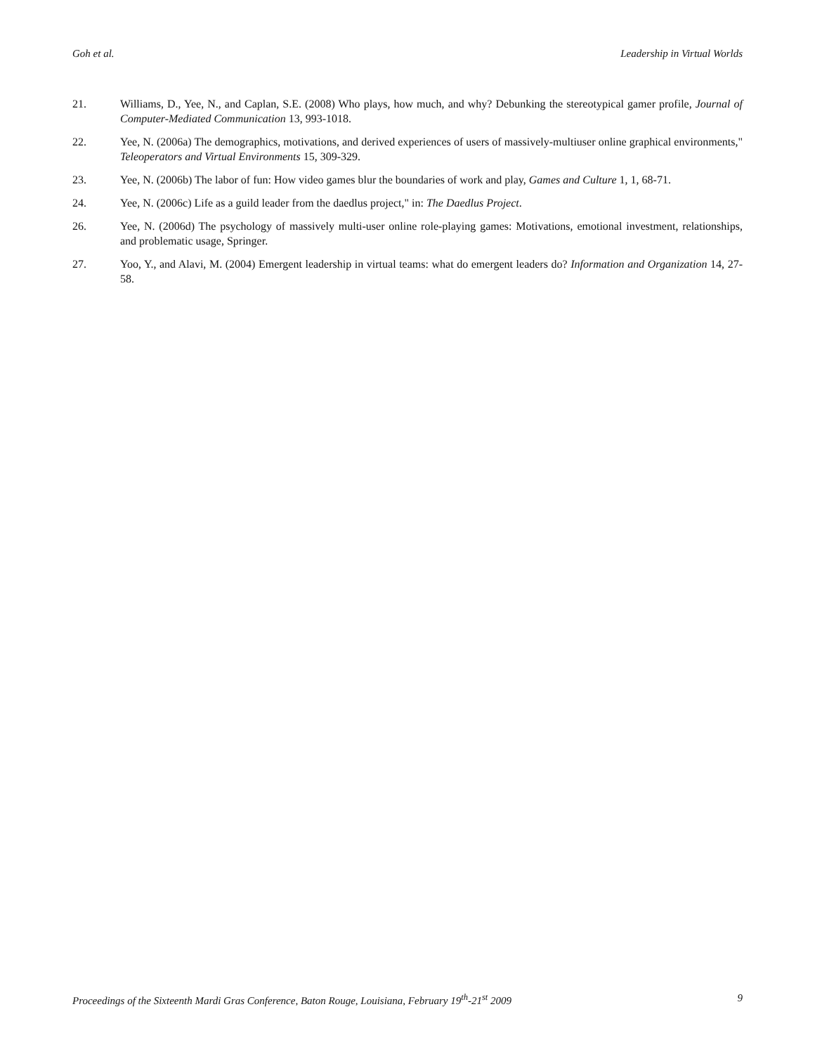Goh et al. Leadership in Virtual Worlds
21. Williams, D., Yee, N., and Caplan, S.E. (2008) Who plays, how much, and why? Debunking the stereotypical gamer profile, Journal of Computer-Mediated Communication 13, 993-1018.
22. Yee, N. (2006a) The demographics, motivations, and derived experiences of users of massively-multiuser online graphical environments," Teleoperators and Virtual Environments 15, 309-329.
23. Yee, N. (2006b) The labor of fun: How video games blur the boundaries of work and play, Games and Culture 1, 1, 68-71.
24. Yee, N. (2006c) Life as a guild leader from the daedlus project," in: The Daedlus Project.
26. Yee, N. (2006d) The psychology of massively multi-user online role-playing games: Motivations, emotional investment, relationships, and problematic usage, Springer.
27. Yoo, Y., and Alavi, M. (2004) Emergent leadership in virtual teams: what do emergent leaders do? Information and Organization 14, 27-58.
Proceedings of the Sixteenth Mardi Gras Conference, Baton Rouge, Louisiana, February 19<sup>th</sup>-21<sup>st</sup> 2009 9